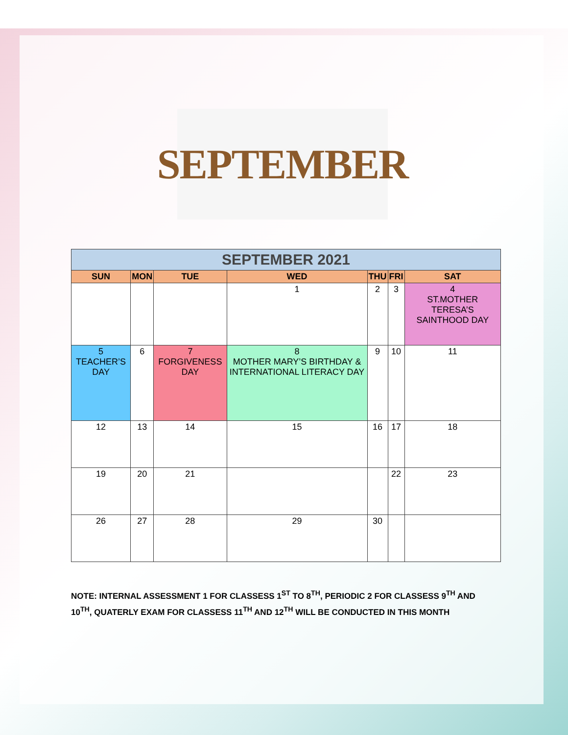SEPTEMBER
| SEPTEMBER 2021 | | | | | | |
| SUN | MON | TUE | WED | THU | FRI | SAT |
| | | | 1 | 2 | 3 | 4 ST.MOTHER TERESA’S SAINTHOOD DAY |
| 5 TEACHER’S DAY | 6 | 7 FORGIVENESS DAY | 8 MOTHER MARY’S BIRTHDAY & INTERNATIONAL LITERACY DAY | 9 | 10 | 11 |
| 12 | 13 | 14 | 15 | 16 | 17 | 18 |
| 19 | 20 | 21 | | | 22 | 23 |
| 26 | 27 | 28 | 29 | 30 | | |
NOTE: INTERNAL ASSESSMENT 1 FOR CLASSESS 1<sup>ST</sup> TO 8<sup>TH</sup>, PERIODIC 2 FOR CLASSESS 9<sup>TH</sup> AND 10<sup>TH</sup>, QUATERLY EXAM FOR CLASSESS 11<sup>TH</sup> AND 12<sup>TH</sup> WILL BE CONDUCTED IN THIS MONTH